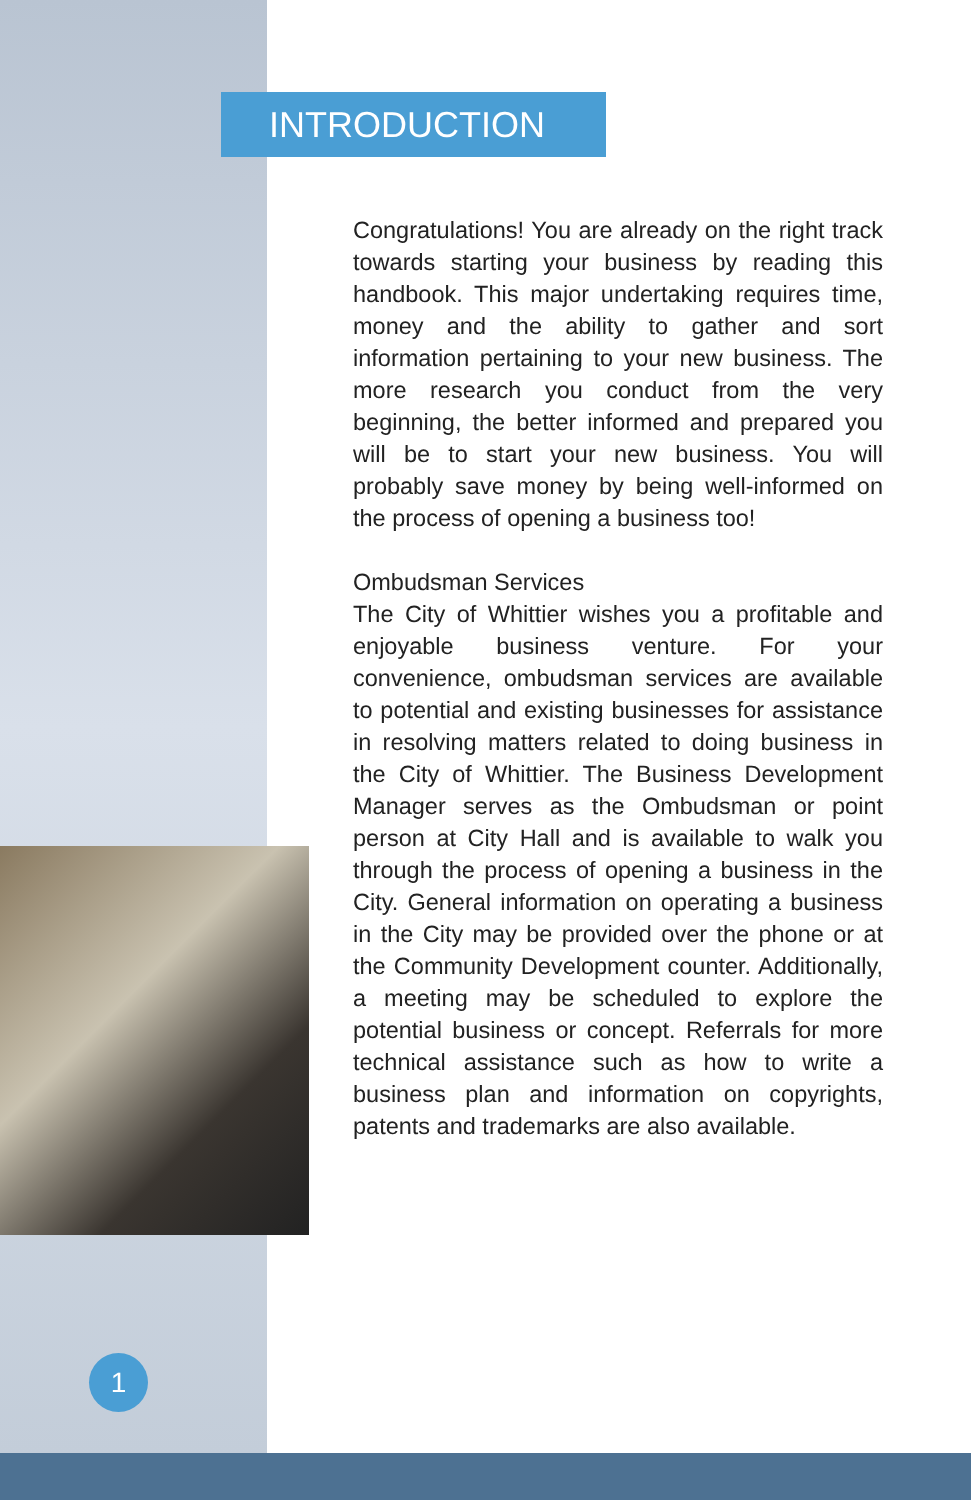INTRODUCTION
Congratulations! You are already on the right track towards starting your business by reading this handbook. This major undertaking requires time, money and the ability to gather and sort information pertaining to your new business. The more research you conduct from the very beginning, the better informed and prepared you will be to start your new business. You will probably save money by being well-informed on the process of opening a business too!
Ombudsman Services
The City of Whittier wishes you a profitable and enjoyable business venture. For your convenience, ombudsman services are available to potential and existing businesses for assistance in resolving matters related to doing business in the City of Whittier. The Business Development Manager serves as the Ombudsman or point person at City Hall and is available to walk you through the process of opening a business in the City. General information on operating a business in the City may be provided over the phone or at the Community Development counter. Additionally, a meeting may be scheduled to explore the potential business or concept. Referrals for more technical assistance such as how to write a business plan and information on copyrights, patents and trademarks are also available.
1